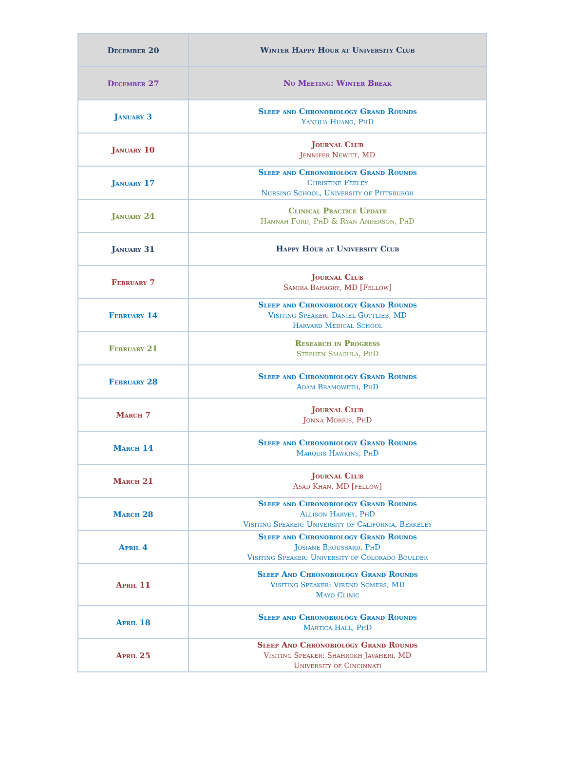| December 20 | Winter Happy Hour at University Club |
| December 27 | No Meeting: Winter Break |
| January 3 | Sleep and Chronobiology Grand Rounds Yanhua Huang, PhD |
| January 10 | Journal Club Jennifer Newitt, MD |
| January 17 | Sleep and Chronobiology Grand Rounds Christine Feeley Nursing School, University of Pittsburgh |
| January 24 | Clinical Practice Update Hannah Ford, PhD & Ryan Anderson, PhD |
| January 31 | Happy Hour at University Club |
| February 7 | Journal Club Samira Bahagry, MD [Fellow] |
| February 14 | Sleep and Chronobiology Grand Rounds Visiting Speaker: Daniel Gottlieb, MD Harvard Medical School |
| February 21 | Research in Progress Stephen Smagula, PhD |
| February 28 | Sleep and Chronobiology Grand Rounds Adam Bramoweth, PhD |
| March 7 | Journal Club Jonna Morris, PhD |
| March 14 | Sleep and Chronobiology Grand Rounds Marquis Hawkins, PhD |
| March 21 | Journal Club Asad Khan, MD [fellow] |
| March 28 | Sleep and Chronobiology Grand Rounds Allison Harvey, PhD Visiting Speaker: University of California, Berkeley |
| April 4 | Sleep and Chronobiology Grand Rounds Josiane Broussard, PhD Visiting Speaker: University of Colorado Boulder |
| April 11 | Sleep And Chronobiology Grand Rounds Visiting Speaker: Virend Somers, MD Mayo Clinic |
| April 18 | Sleep and Chronobiology Grand Rounds Martica Hall, PhD |
| April 25 | Sleep And Chronobiology Grand Rounds Visiting Speaker: Shahrokh Javaheri, MD University of Cincinnati |